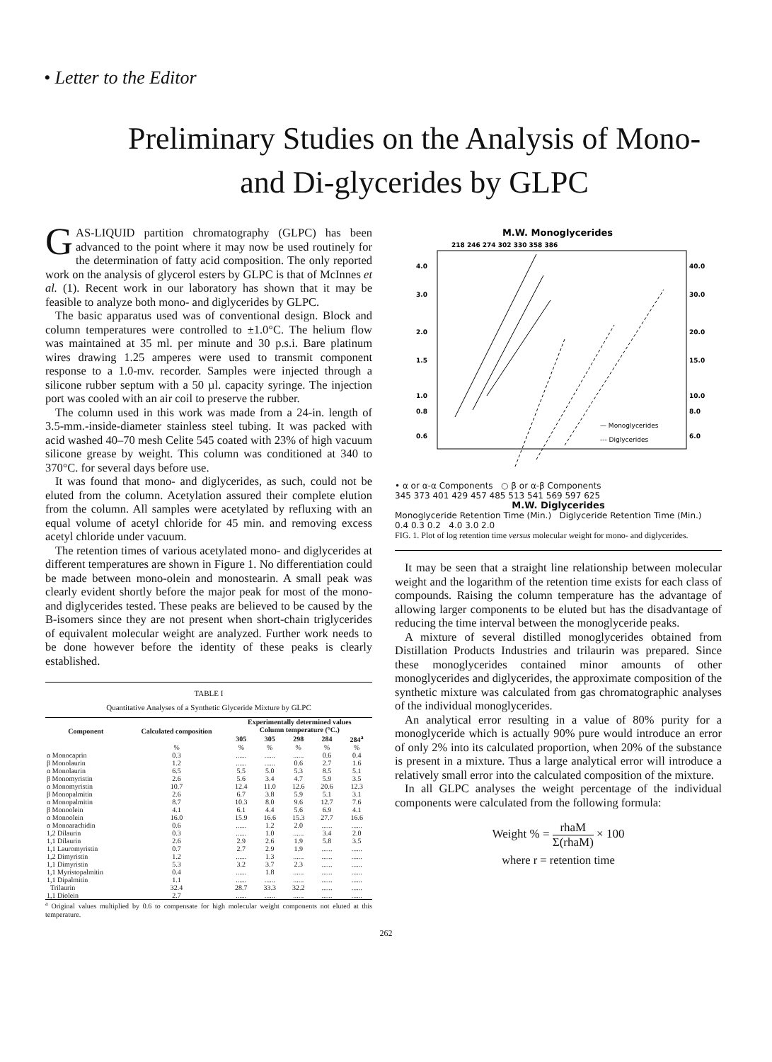• Letter to the Editor
Preliminary Studies on the Analysis of Mono-
and Di-glycerides by GLPC
GAS-LIQUID partition chromatography (GLPC) has been advanced to the point where it may now be used routinely for the determination of fatty acid composition. The only reported work on the analysis of glycerol esters by GLPC is that of McInnes et al. (1). Recent work in our laboratory has shown that it may be feasible to analyze both mono- and diglycerides by GLPC.
The basic apparatus used was of conventional design. Block and column temperatures were controlled to ±1.0°C. The helium flow was maintained at 35 ml. per minute and 30 p.s.i. Bare platinum wires drawing 1.25 amperes were used to transmit component response to a 1.0-mv. recorder. Samples were injected through a silicone rubber septum with a 50 µl. capacity syringe. The injection port was cooled with an air coil to preserve the rubber.
The column used in this work was made from a 24-in. length of 3.5-mm.-inside-diameter stainless steel tubing. It was packed with acid washed 40–70 mesh Celite 545 coated with 23% of high vacuum silicone grease by weight. This column was conditioned at 340 to 370°C. for several days before use.
It was found that mono- and diglycerides, as such, could not be eluted from the column. Acetylation assured their complete elution from the column. All samples were acetylated by refluxing with an equal volume of acetyl chloride for 45 min. and removing excess acetyl chloride under vacuum.
The retention times of various acetylated mono- and diglycerides at different temperatures are shown in Figure 1. No differentiation could be made between mono-olein and monostearin. A small peak was clearly evident shortly before the major peak for most of the mono- and diglycerides tested. These peaks are believed to be caused by the B-isomers since they are not present when short-chain triglycerides of equivalent molecular weight are analyzed. Further work needs to be done however before the identity of these peaks is clearly established.
TABLE I
Quantitative Analyses of a Synthetic Glyceride Mixture by GLPC
| Component | Calculated composition | Experimentally determined values | | | | |
| --- | --- | --- | --- | --- | --- | --- |
| | | Column temperature (°C.) | | | | |
| | | 305 | 305 | 298 | 284 | 284<sup>a</sup> |
| | % | % | % | % | % | % |
| α Monocaprin | 0.3 | ...... | ...... | ...... | 0.6 | 0.4 |
| β Monolaurin | 1.2 | ...... | ...... | 0.6 | 2.7 | 1.6 |
| α Monolaurin | 6.5 | 5.5 | 5.0 | 5.3 | 8.5 | 5.1 |
| β Monomyristin | 2.6 | 5.6 | 3.4 | 4.7 | 5.9 | 3.5 |
| α Monomyristin | 10.7 | 12.4 | 11.0 | 12.6 | 20.6 | 12.3 |
| β Monopalmitin | 2.6 | 6.7 | 3.8 | 5.9 | 5.1 | 3.1 |
| α Monopalmitin | 8.7 | 10.3 | 8.0 | 9.6 | 12.7 | 7.6 |
| β Monoolein | 4.1 | 6.1 | 4.4 | 5.6 | 6.9 | 4.1 |
| α Monoolein | 16.0 | 15.9 | 16.6 | 15.3 | 27.7 | 16.6 |
| α Monoarachidin | 0.6 | ...... | 1.2 | 2.0 | ...... | ...... |
| 1,2 Dilaurin | 0.3 | ...... | 1.0 | ...... | 3.4 | 2.0 |
| 1,1 Dilaurin | 2.6 | 2.9 | 2.6 | 1.9 | 5.8 | 3.5 |
| 1,1 Lauromyristin | 0.7 | 2.7 | 2.9 | 1.9 | ...... | ...... |
| 1,2 Dimyristin | 1.2 | ...... | 1.3 | ...... | ...... | ...... |
| 1,1 Dimyristin | 5.3 | 3.2 | 3.7 | 2.3 | ...... | ...... |
| 1,1 Myristopalmitin | 0.4 | ...... | 1.8 | ...... | ...... | ...... |
| 1,1 Dipalmitin | 1.1 | ...... | ...... | ...... | ...... | ...... |
| Trilaurin | 32.4 | 28.7 | 33.3 | 32.2 | ...... | ...... |
| 1,1 Diolein | 2.7 | ...... | ...... | ...... | ...... | ...... |
<sup>a</sup> Original values multiplied by 0.6 to compensate for high molecular weight components not eluted at this temperature.
M.W. Monoglycerides
218 246 274 302 330 358 386
4.0
3.0
2.0
1.5
1.0
0.8
0.6
40.0
30.0
20.0
15.0
10.0
8.0
6.0
— Monoglycerides
--- Diglycerides
• α or α-α Components ○ β or α-β Components
345 373 401 429 457 485 513 541 569 597 625
M.W. Diglycerides
Monoglyceride Retention Time (Min.) Diglyceride Retention Time (Min.)
0.4 0.3 0.2 4.0 3.0 2.0
FIG. 1. Plot of log retention time versus molecular weight for mono- and diglycerides.
It may be seen that a straight line relationship between molecular weight and the logarithm of the retention time exists for each class of compounds. Raising the column temperature has the advantage of allowing larger components to be eluted but has the disadvantage of reducing the time interval between the monoglyceride peaks.
A mixture of several distilled monoglycerides obtained from Distillation Products Industries and trilaurin was prepared. Since these monoglycerides contained minor amounts of other monoglycerides and diglycerides, the approximate composition of the synthetic mixture was calculated from gas chromatographic analyses of the individual monoglycerides.
An analytical error resulting in a value of 80% purity for a monoglyceride which is actually 90% pure would introduce an error of only 2% into its calculated proportion, when 20% of the substance is present in a mixture. Thus a large analytical error will introduce a relatively small error into the calculated composition of the mixture.
In all GLPC analyses the weight percentage of the individual components were calculated from the following formula:
Weight % = rhaM Σ(rhaM) × 100
where r = retention time
262